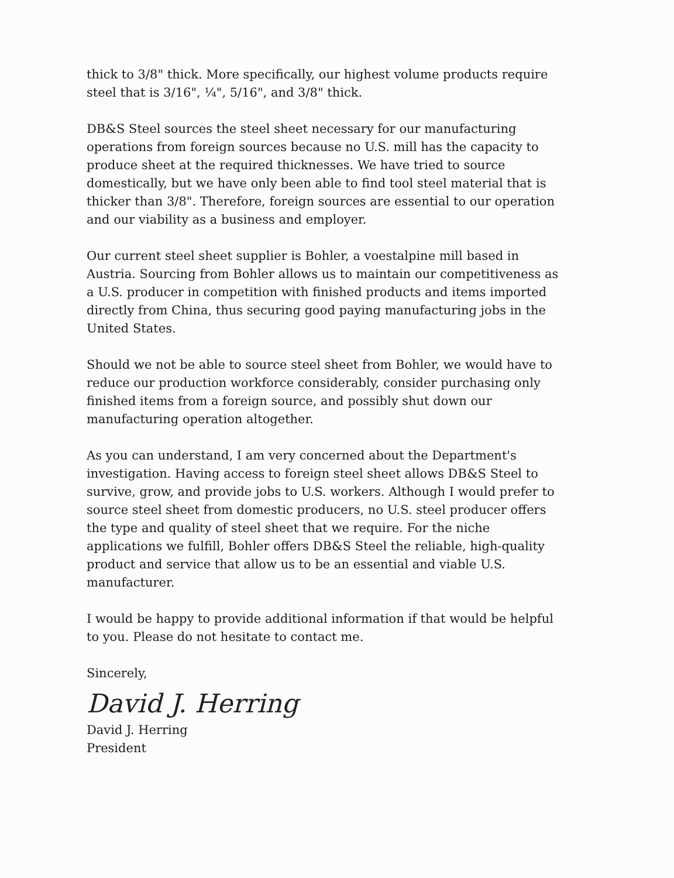thick to 3/8" thick. More specifically, our highest volume products require steel that is 3/16", ¼", 5/16", and 3/8" thick.
DB&S Steel sources the steel sheet necessary for our manufacturing operations from foreign sources because no U.S. mill has the capacity to produce sheet at the required thicknesses. We have tried to source domestically, but we have only been able to find tool steel material that is thicker than 3/8". Therefore, foreign sources are essential to our operation and our viability as a business and employer.
Our current steel sheet supplier is Bohler, a voestalpine mill based in Austria. Sourcing from Bohler allows us to maintain our competitiveness as a U.S. producer in competition with finished products and items imported directly from China, thus securing good paying manufacturing jobs in the United States.
Should we not be able to source steel sheet from Bohler, we would have to reduce our production workforce considerably, consider purchasing only finished items from a foreign source, and possibly shut down our manufacturing operation altogether.
As you can understand, I am very concerned about the Department's investigation. Having access to foreign steel sheet allows DB&S Steel to survive, grow, and provide jobs to U.S. workers. Although I would prefer to source steel sheet from domestic producers, no U.S. steel producer offers the type and quality of steel sheet that we require. For the niche applications we fulfill, Bohler offers DB&S Steel the reliable, high-quality product and service that allow us to be an essential and viable U.S. manufacturer.
I would be happy to provide additional information if that would be helpful to you. Please do not hesitate to contact me.
Sincerely,
David J. Herring
David J. Herring
President